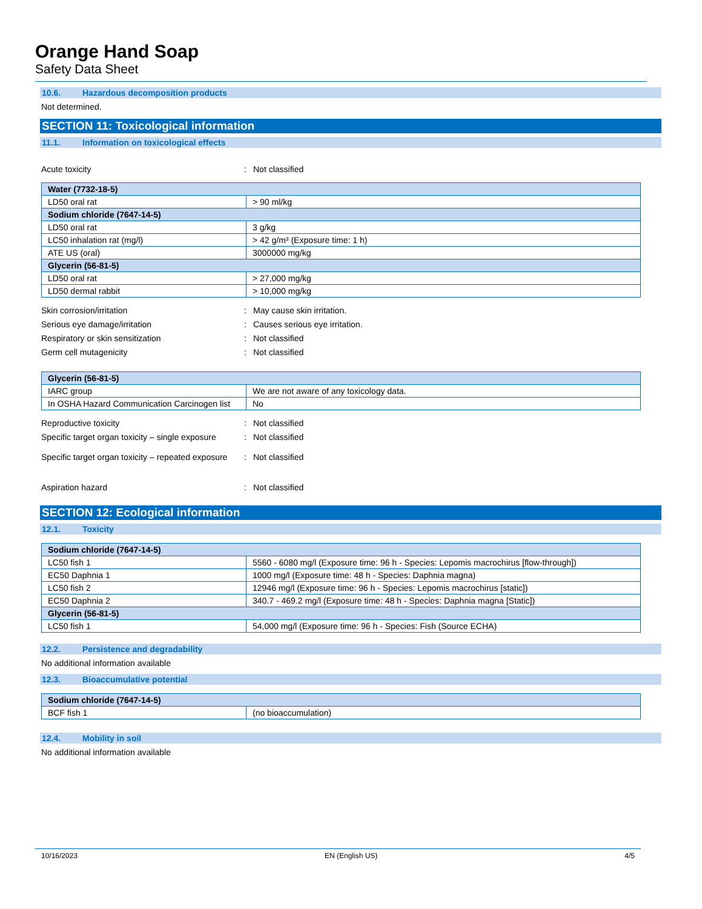Orange Hand Soap
Safety Data Sheet
10.6. Hazardous decomposition products
Not determined.
SECTION 11: Toxicological information
11.1. Information on toxicological effects
Acute toxicity : Not classified
| Water (7732-18-5) | |
| LD50 oral rat | > 90 ml/kg |
| Sodium chloride (7647-14-5) | |
| LD50 oral rat | 3 g/kg |
| LC50 inhalation rat (mg/l) | > 42 g/m³ (Exposure time: 1 h) |
| ATE US (oral) | 3000000 mg/kg |
| Glycerin (56-81-5) | |
| LD50 oral rat | > 27,000 mg/kg |
| LD50 dermal rabbit | > 10,000 mg/kg |
Skin corrosion/irritation : May cause skin irritation.
Serious eye damage/irritation : Causes serious eye irritation.
Respiratory or skin sensitization : Not classified
Germ cell mutagenicity : Not classified
| Glycerin (56-81-5) | |
| IARC group | We are not aware of any toxicology data. |
| In OSHA Hazard Communication Carcinogen list | No |
Reproductive toxicity : Not classified
Specific target organ toxicity – single exposure
: Not classified
Specific target organ toxicity – repeated exposure
: Not classified
Aspiration hazard : Not classified
SECTION 12: Ecological information
12.1. Toxicity
| Sodium chloride (7647-14-5) | |
| LC50 fish 1 | 5560 - 6080 mg/l (Exposure time: 96 h - Species: Lepomis macrochirus [flow-through]) |
| EC50 Daphnia 1 | 1000 mg/l (Exposure time: 48 h - Species: Daphnia magna) |
| LC50 fish 2 | 12946 mg/l (Exposure time: 96 h - Species: Lepomis macrochirus [static]) |
| EC50 Daphnia 2 | 340.7 - 469.2 mg/l (Exposure time: 48 h - Species: Daphnia magna [Static]) |
| Glycerin (56-81-5) | |
| LC50 fish 1 | 54,000 mg/l (Exposure time: 96 h - Species: Fish (Source ECHA) |
12.2. Persistence and degradability
No additional information available
12.3. Bioaccumulative potential
| Sodium chloride (7647-14-5) | |
| BCF fish 1 | (no bioaccumulation) |
12.4. Mobility in soil
No additional information available
10/16/2023 EN (English US) 4/5